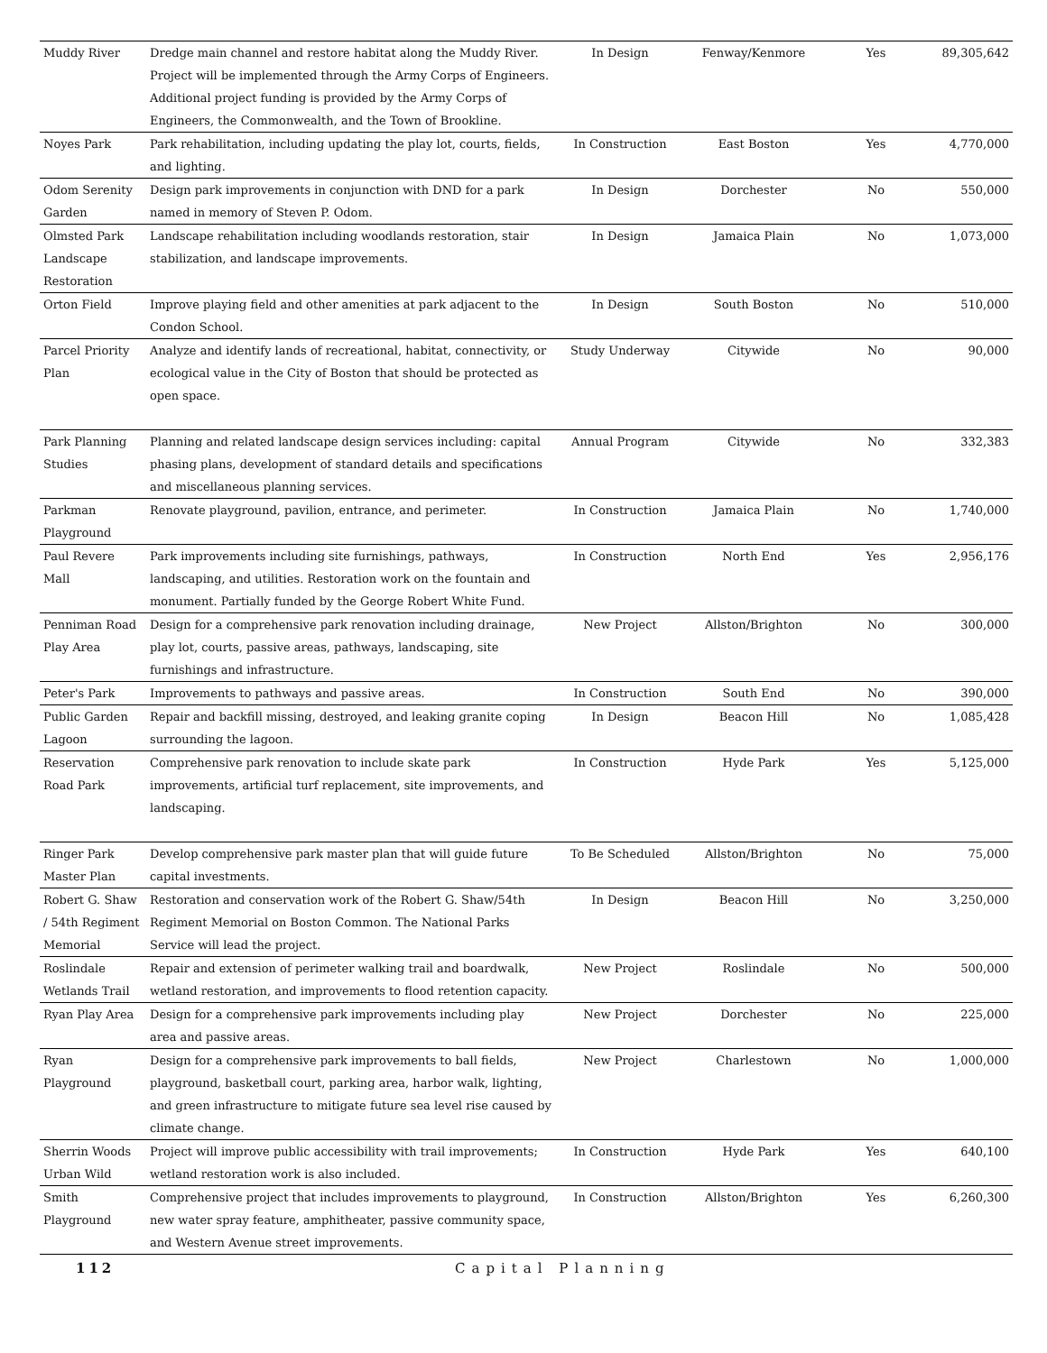| Muddy River | Dredge main channel and restore habitat along the Muddy River. Project will be implemented through the Army Corps of Engineers. Additional project funding is provided by the Army Corps of Engineers, the Commonwealth, and the Town of Brookline. | In Design | Fenway/Kenmore | Yes | 89,305,642 |
| Noyes Park | Park rehabilitation, including updating the play lot, courts, fields, and lighting. | In Construction | East Boston | Yes | 4,770,000 |
| Odom Serenity Garden | Design park improvements in conjunction with DND for a park named in memory of Steven P. Odom. | In Design | Dorchester | No | 550,000 |
| Olmsted Park Landscape Restoration | Landscape rehabilitation including woodlands restoration, stair stabilization, and landscape improvements. | In Design | Jamaica Plain | No | 1,073,000 |
| Orton Field | Improve playing field and other amenities at park adjacent to the Condon School. | In Design | South Boston | No | 510,000 |
| Parcel Priority Plan | Analyze and identify lands of recreational, habitat, connectivity, or ecological value in the City of Boston that should be protected as open space. | Study Underway | Citywide | No | 90,000 |
| Park Planning Studies | Planning and related landscape design services including: capital phasing plans, development of standard details and specifications and miscellaneous planning services. | Annual Program | Citywide | No | 332,383 |
| Parkman Playground | Renovate playground, pavilion, entrance, and perimeter. | In Construction | Jamaica Plain | No | 1,740,000 |
| Paul Revere Mall | Park improvements including site furnishings, pathways, landscaping, and utilities. Restoration work on the fountain and monument. Partially funded by the George Robert White Fund. | In Construction | North End | Yes | 2,956,176 |
| Penniman Road Play Area | Design for a comprehensive park renovation including drainage, play lot, courts, passive areas, pathways, landscaping, site furnishings and infrastructure. | New Project | Allston/Brighton | No | 300,000 |
| Peter's Park | Improvements to pathways and passive areas. | In Construction | South End | No | 390,000 |
| Public Garden Lagoon | Repair and backfill missing, destroyed, and leaking granite coping surrounding the lagoon. | In Design | Beacon Hill | No | 1,085,428 |
| Reservation Road Park | Comprehensive park renovation to include skate park improvements, artificial turf replacement, site improvements, and landscaping. | In Construction | Hyde Park | Yes | 5,125,000 |
| Ringer Park Master Plan | Develop comprehensive park master plan that will guide future capital investments. | To Be Scheduled | Allston/Brighton | No | 75,000 |
| Robert G. Shaw / 54th Regiment Memorial | Restoration and conservation work of the Robert G. Shaw/54th Regiment Memorial on Boston Common. The National Parks Service will lead the project. | In Design | Beacon Hill | No | 3,250,000 |
| Roslindale Wetlands Trail | Repair and extension of perimeter walking trail and boardwalk, wetland restoration, and improvements to flood retention capacity. | New Project | Roslindale | No | 500,000 |
| Ryan Play Area | Design for a comprehensive park improvements including play area and passive areas. | New Project | Dorchester | No | 225,000 |
| Ryan Playground | Design for a comprehensive park improvements to ball fields, playground, basketball court, parking area, harbor walk, lighting, and green infrastructure to mitigate future sea level rise caused by climate change. | New Project | Charlestown | No | 1,000,000 |
| Sherrin Woods Urban Wild | Project will improve public accessibility with trail improvements; wetland restoration work is also included. | In Construction | Hyde Park | Yes | 640,100 |
| Smith Playground | Comprehensive project that includes improvements to playground, new water spray feature, amphitheater, passive community space, and Western Avenue street improvements. | In Construction | Allston/Brighton | Yes | 6,260,300 |
112 Capital Planning